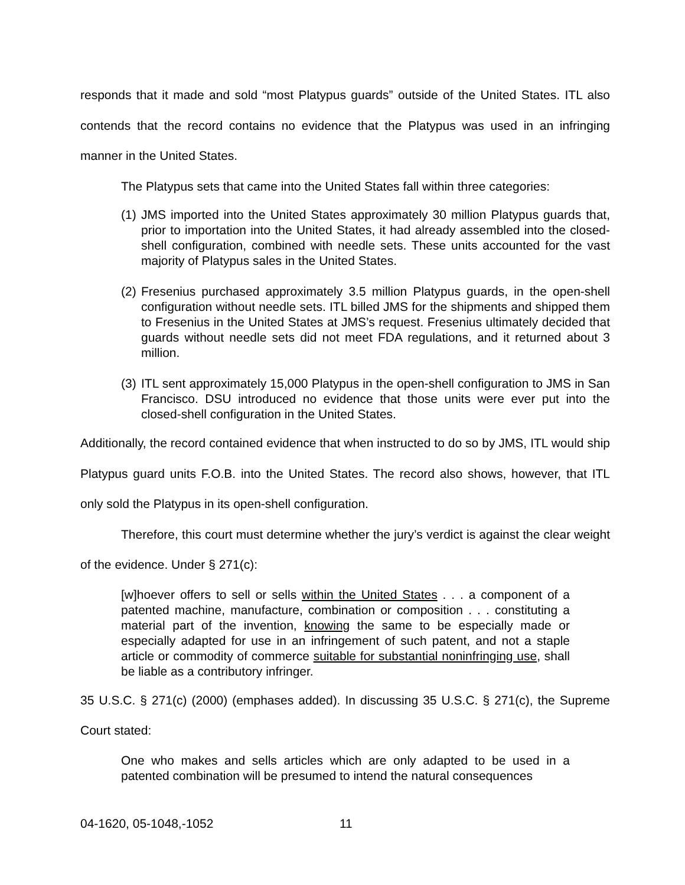responds that it made and sold “most Platypus guards” outside of the United States. ITL also contends that the record contains no evidence that the Platypus was used in an infringing manner in the United States.
The Platypus sets that came into the United States fall within three categories:
(1) JMS imported into the United States approximately 30 million Platypus guards that, prior to importation into the United States, it had already assembled into the closed-shell configuration, combined with needle sets. These units accounted for the vast majority of Platypus sales in the United States.
(2) Fresenius purchased approximately 3.5 million Platypus guards, in the open-shell configuration without needle sets. ITL billed JMS for the shipments and shipped them to Fresenius in the United States at JMS’s request. Fresenius ultimately decided that guards without needle sets did not meet FDA regulations, and it returned about 3 million.
(3) ITL sent approximately 15,000 Platypus in the open-shell configuration to JMS in San Francisco. DSU introduced no evidence that those units were ever put into the closed-shell configuration in the United States.
Additionally, the record contained evidence that when instructed to do so by JMS, ITL would ship Platypus guard units F.O.B. into the United States. The record also shows, however, that ITL only sold the Platypus in its open-shell configuration.
Therefore, this court must determine whether the jury’s verdict is against the clear weight of the evidence. Under § 271(c):
[w]hoever offers to sell or sells within the United States . . . a component of a patented machine, manufacture, combination or composition . . . constituting a material part of the invention, knowing the same to be especially made or especially adapted for use in an infringement of such patent, and not a staple article or commodity of commerce suitable for substantial noninfringing use, shall be liable as a contributory infringer.
35 U.S.C. § 271(c) (2000) (emphases added). In discussing 35 U.S.C. § 271(c), the Supreme Court stated:
One who makes and sells articles which are only adapted to be used in a patented combination will be presumed to intend the natural consequences
04-1620, 05-1048,-1052 11